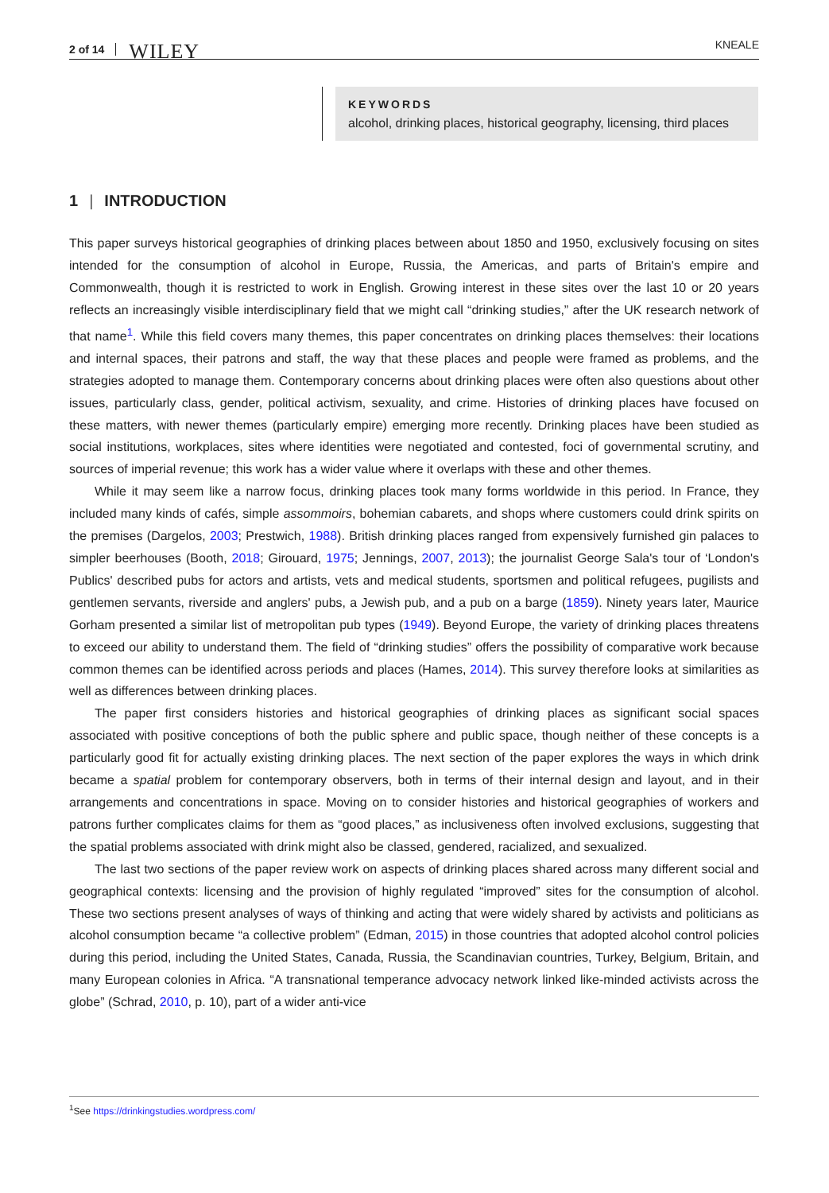2 of 14 WILEY KNEALE
KEYWORDS
alcohol, drinking places, historical geography, licensing, third places
1 | INTRODUCTION
This paper surveys historical geographies of drinking places between about 1850 and 1950, exclusively focusing on sites intended for the consumption of alcohol in Europe, Russia, the Americas, and parts of Britain's empire and Commonwealth, though it is restricted to work in English. Growing interest in these sites over the last 10 or 20 years reflects an increasingly visible interdisciplinary field that we might call “drinking studies,” after the UK research network of that name<sup>1</sup>. While this field covers many themes, this paper concentrates on drinking places themselves: their locations and internal spaces, their patrons and staff, the way that these places and people were framed as problems, and the strategies adopted to manage them. Contemporary concerns about drinking places were often also questions about other issues, particularly class, gender, political activism, sexuality, and crime. Histories of drinking places have focused on these matters, with newer themes (particularly empire) emerging more recently. Drinking places have been studied as social institutions, workplaces, sites where identities were negotiated and contested, foci of governmental scrutiny, and sources of imperial revenue; this work has a wider value where it overlaps with these and other themes.
While it may seem like a narrow focus, drinking places took many forms worldwide in this period. In France, they included many kinds of cafés, simple assommoirs, bohemian cabarets, and shops where customers could drink spirits on the premises (Dargelos, 2003; Prestwich, 1988). British drinking places ranged from expensively furnished gin palaces to simpler beerhouses (Booth, 2018; Girouard, 1975; Jennings, 2007, 2013); the journalist George Sala's tour of ‘London's Publics' described pubs for actors and artists, vets and medical students, sportsmen and political refugees, pugilists and gentlemen servants, riverside and anglers' pubs, a Jewish pub, and a pub on a barge (1859). Ninety years later, Maurice Gorham presented a similar list of metropolitan pub types (1949). Beyond Europe, the variety of drinking places threatens to exceed our ability to understand them. The field of “drinking studies” offers the possibility of comparative work because common themes can be identified across periods and places (Hames, 2014). This survey therefore looks at similarities as well as differences between drinking places.
The paper first considers histories and historical geographies of drinking places as significant social spaces associated with positive conceptions of both the public sphere and public space, though neither of these concepts is a particularly good fit for actually existing drinking places. The next section of the paper explores the ways in which drink became a spatial problem for contemporary observers, both in terms of their internal design and layout, and in their arrangements and concentrations in space. Moving on to consider histories and historical geographies of workers and patrons further complicates claims for them as “good places,” as inclusiveness often involved exclusions, suggesting that the spatial problems associated with drink might also be classed, gendered, racialized, and sexualized.
The last two sections of the paper review work on aspects of drinking places shared across many different social and geographical contexts: licensing and the provision of highly regulated “improved” sites for the consumption of alcohol. These two sections present analyses of ways of thinking and acting that were widely shared by activists and politicians as alcohol consumption became “a collective problem” (Edman, 2015) in those countries that adopted alcohol control policies during this period, including the United States, Canada, Russia, the Scandinavian countries, Turkey, Belgium, Britain, and many European colonies in Africa. “A transnational temperance advocacy network linked like-minded activists across the globe” (Schrad, 2010, p. 10), part of a wider anti-vice
<sup>1</sup> See https://drinkingstudies.wordpress.com/